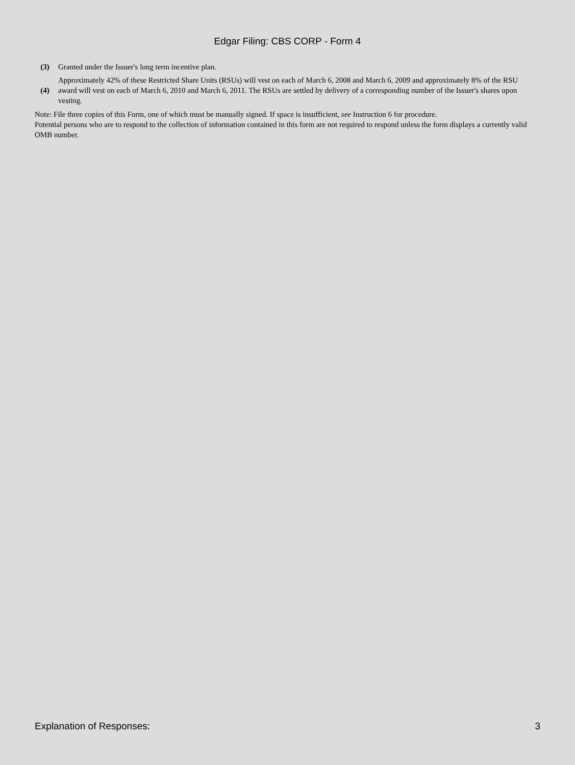Edgar Filing: CBS CORP - Form 4
| (3) | Granted under the Issuer's long term incentive plan. |
| (4) | Approximately 42% of these Restricted Share Units (RSUs) will vest on each of March 6, 2008 and March 6, 2009 and approximately 8% of the RSU award will vest on each of March 6, 2010 and March 6, 2011. The RSUs are settled by delivery of a corresponding number of the Issuer's shares upon vesting. |
Note: File three copies of this Form, one of which must be manually signed. If space is insufficient, see Instruction 6 for procedure.
Potential persons who are to respond to the collection of information contained in this form are not required to respond unless the form displays a currently valid OMB number.
Explanation of Responses: 3